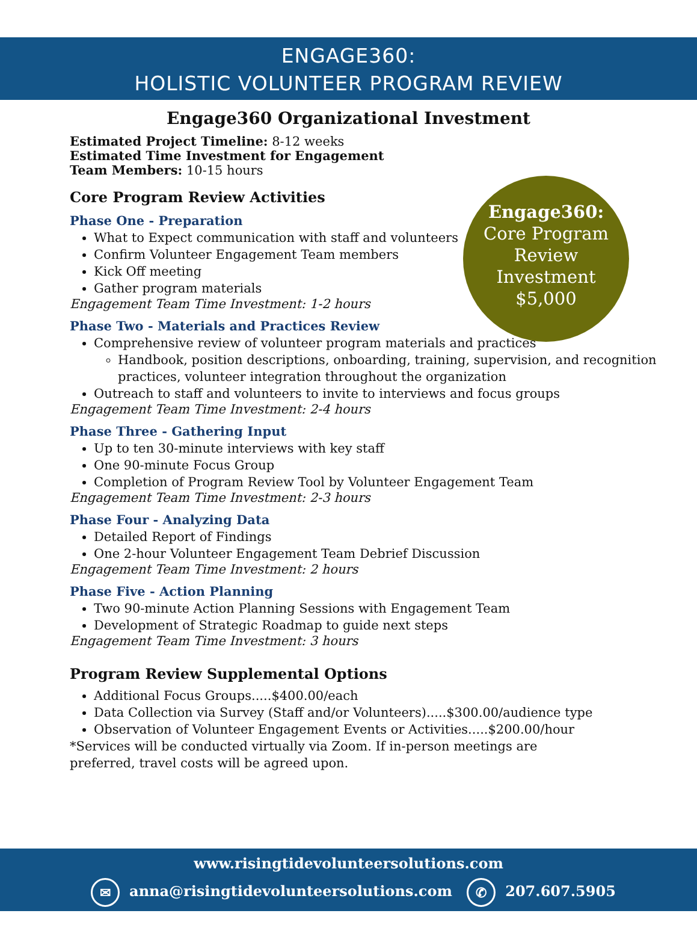ENGAGE360:
HOLISTIC VOLUNTEER PROGRAM REVIEW
Engage360 Organizational Investment
Engage360:
Core Program
Review
Investment
$5,000
Estimated Project Timeline: 8-12 weeks
Estimated Time Investment for Engagement Team Members: 10-15 hours
Core Program Review Activities
Phase One - Preparation
What to Expect communication with staff and volunteers
Confirm Volunteer Engagement Team members
Kick Off meeting
Gather program materials
Engagement Team Time Investment: 1-2 hours
Phase Two - Materials and Practices Review
Comprehensive review of volunteer program materials and practices
Handbook, position descriptions, onboarding, training, supervision, and recognition practices, volunteer integration throughout the organization
Outreach to staff and volunteers to invite to interviews and focus groups
Engagement Team Time Investment: 2-4 hours
Phase Three - Gathering Input
Up to ten 30-minute interviews with key staff
One 90-minute Focus Group
Completion of Program Review Tool by Volunteer Engagement Team
Engagement Team Time Investment: 2-3 hours
Phase Four - Analyzing Data
Detailed Report of Findings
One 2-hour Volunteer Engagement Team Debrief Discussion
Engagement Team Time Investment: 2 hours
Phase Five - Action Planning
Two 90-minute Action Planning Sessions with Engagement Team
Development of Strategic Roadmap to guide next steps
Engagement Team Time Investment: 3 hours
Program Review Supplemental Options
Additional Focus Groups.....$400.00/each
Data Collection via Survey (Staff and/or Volunteers).....$300.00/audience type
Observation of Volunteer Engagement Events or Activities.....$200.00/hour
*Services will be conducted virtually via Zoom. If in-person meetings are preferred, travel costs will be agreed upon.
www.risingtidevolunteersolutions.com
✉ anna@risingtidevolunteersolutions.com ✆ 207.607.5905